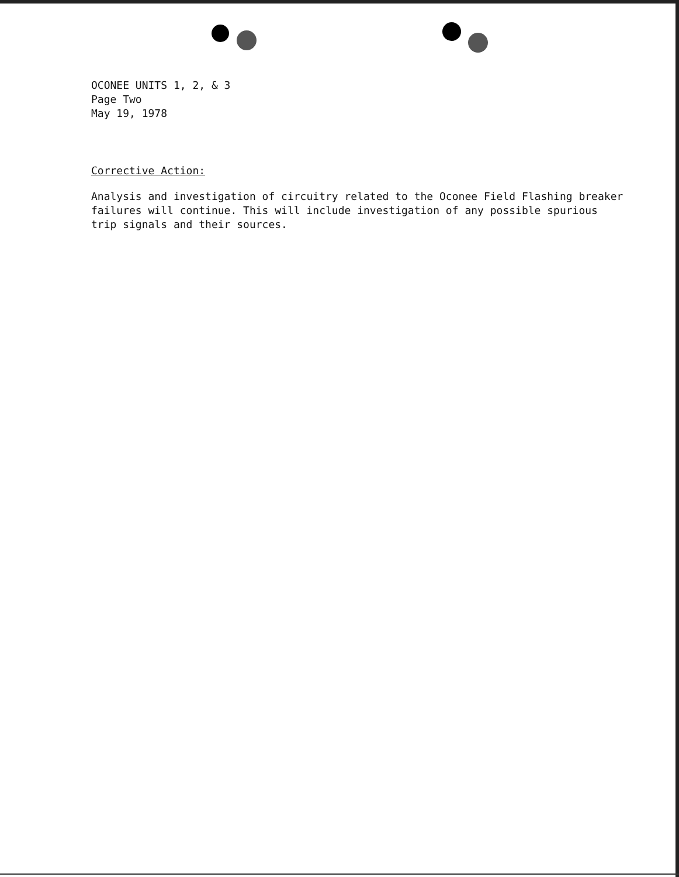OCONEE UNITS 1, 2, & 3
Page Two
May 19, 1978
Corrective Action:
Analysis and investigation of circuitry related to the Oconee Field Flashing breaker failures will continue. This will include investigation of any possible spurious trip signals and their sources.